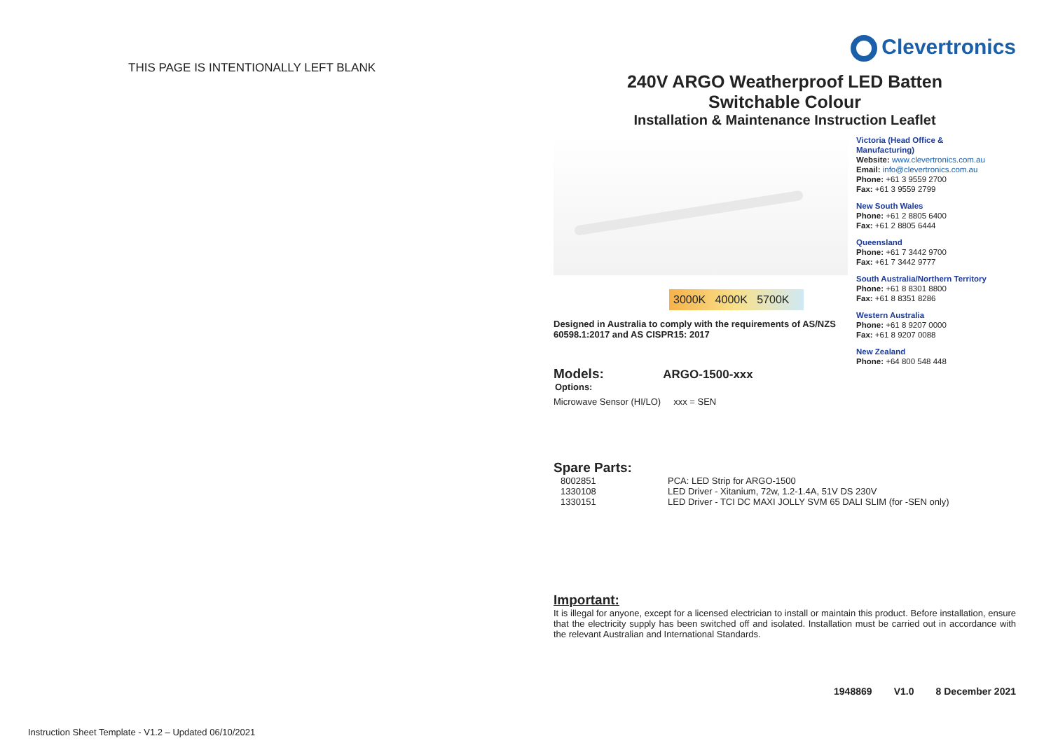THIS PAGE IS INTENTIONALLY LEFT BLANK
Clevertronics
240V ARGO Weatherproof LED Batten
Switchable Colour
Installation & Maintenance Instruction Leaflet
3000K 4000K 5700K
Designed in Australia to comply with the requirements of AS/NZS 60598.1:2017 and AS CISPR15: 2017
Victoria (Head Office &
Manufacturing)
Website: www.clevertronics.com.au
Email: info@clevertronics.com.au
Phone: +61 3 9559 2700
Fax: +61 3 9559 2799
New South Wales
Phone: +61 2 8805 6400
Fax: +61 2 8805 6444
Queensland
Phone: +61 7 3442 9700
Fax: +61 7 3442 9777
South Australia/Northern Territory
Phone: +61 8 8301 8800
Fax: +61 8 8351 8286
Western Australia
Phone: +61 8 9207 0000
Fax: +61 8 9207 0088
New Zealand
Phone: +64 800 548 448
Models: ARGO-1500-xxx
Options:
Microwave Sensor (HI/LO) xxx = SEN
Spare Parts:
| 8002851 | PCA: LED Strip for ARGO-1500 |
| 1330108 | LED Driver - Xitanium, 72w, 1.2-1.4A, 51V DS 230V |
| 1330151 | LED Driver - TCI DC MAXI JOLLY SVM 65 DALI SLIM (for -SEN only) |
Important:
It is illegal for anyone, except for a licensed electrician to install or maintain this product. Before installation, ensure that the electricity supply has been switched off and isolated. Installation must be carried out in accordance with the relevant Australian and International Standards.
1948869 V1.0 8 December 2021
Instruction Sheet Template - V1.2 – Updated 06/10/2021